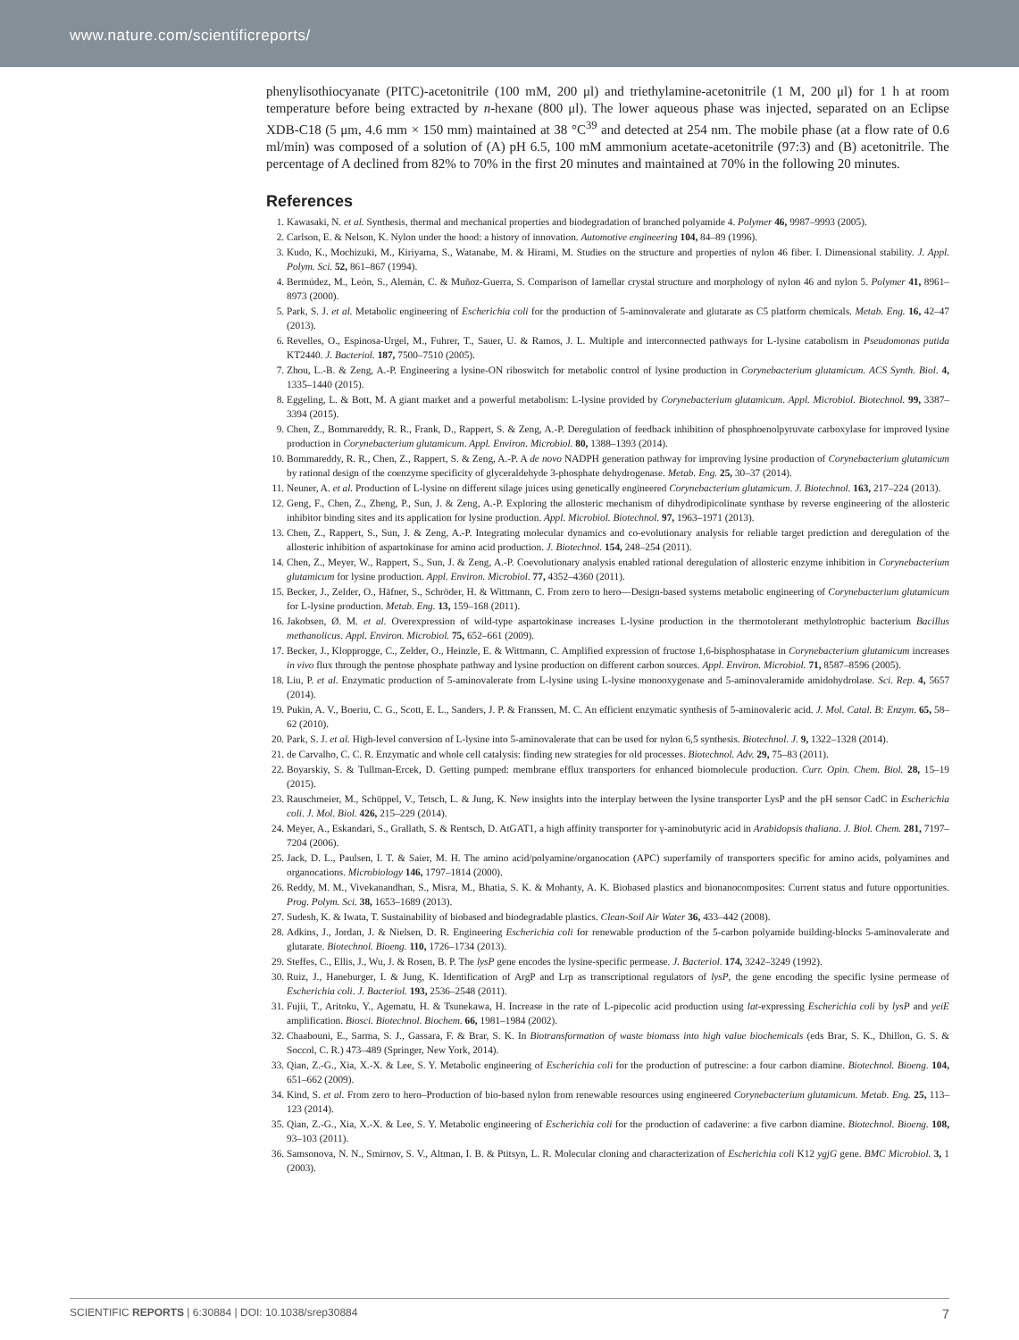www.nature.com/scientificreports/
phenylisothiocyanate (PITC)-acetonitrile (100 mM, 200 μl) and triethylamine-acetonitrile (1 M, 200 μl) for 1 h at room temperature before being extracted by n-hexane (800 μl). The lower aqueous phase was injected, separated on an Eclipse XDB-C18 (5 μm, 4.6 mm × 150 mm) maintained at 38 °C<sup>39</sup> and detected at 254 nm. The mobile phase (at a flow rate of 0.6 ml/min) was composed of a solution of (A) pH 6.5, 100 mM ammonium acetate-acetonitrile (97:3) and (B) acetonitrile. The percentage of A declined from 82% to 70% in the first 20 minutes and maintained at 70% in the following 20 minutes.
References
1. Kawasaki, N. et al. Synthesis, thermal and mechanical properties and biodegradation of branched polyamide 4. Polymer 46, 9987–9993 (2005).
2. Carlson, E. & Nelson, K. Nylon under the hood: a history of innovation. Automotive engineering 104, 84–89 (1996).
3. Kudo, K., Mochizuki, M., Kiriyama, S., Watanabe, M. & Hirami, M. Studies on the structure and properties of nylon 46 fiber. I. Dimensional stability. J. Appl. Polym. Sci. 52, 861–867 (1994).
4. Bermúdez, M., León, S., Alemán, C. & Muñoz-Guerra, S. Comparison of lamellar crystal structure and morphology of nylon 46 and nylon 5. Polymer 41, 8961–8973 (2000).
5. Park, S. J. et al. Metabolic engineering of Escherichia coli for the production of 5-aminovalerate and glutarate as C5 platform chemicals. Metab. Eng. 16, 42–47 (2013).
6. Revelles, O., Espinosa-Urgel, M., Fuhrer, T., Sauer, U. & Ramos, J. L. Multiple and interconnected pathways for L-lysine catabolism in Pseudomonas putida KT2440. J. Bacteriol. 187, 7500–7510 (2005).
7. Zhou, L.-B. & Zeng, A.-P. Engineering a lysine-ON riboswitch for metabolic control of lysine production in Corynebacterium glutamicum. ACS Synth. Biol. 4, 1335–1440 (2015).
8. Eggeling, L. & Bott, M. A giant market and a powerful metabolism: L-lysine provided by Corynebacterium glutamicum. Appl. Microbiol. Biotechnol. 99, 3387–3394 (2015).
9. Chen, Z., Bommareddy, R. R., Frank, D., Rappert, S. & Zeng, A.-P. Deregulation of feedback inhibition of phosphoenolpyruvate carboxylase for improved lysine production in Corynebacterium glutamicum. Appl. Environ. Microbiol. 80, 1388–1393 (2014).
10. Bommareddy, R. R., Chen, Z., Rappert, S. & Zeng, A.-P. A de novo NADPH generation pathway for improving lysine production of Corynebacterium glutamicum by rational design of the coenzyme specificity of glyceraldehyde 3-phosphate dehydrogenase. Metab. Eng. 25, 30–37 (2014).
11. Neuner, A. et al. Production of L-lysine on different silage juices using genetically engineered Corynebacterium glutamicum. J. Biotechnol. 163, 217–224 (2013).
12. Geng, F., Chen, Z., Zheng, P., Sun, J. & Zeng, A.-P. Exploring the allosteric mechanism of dihydrodipicolinate synthase by reverse engineering of the allosteric inhibitor binding sites and its application for lysine production. Appl. Microbiol. Biotechnol. 97, 1963–1971 (2013).
13. Chen, Z., Rappert, S., Sun, J. & Zeng, A.-P. Integrating molecular dynamics and co-evolutionary analysis for reliable target prediction and deregulation of the allosteric inhibition of aspartokinase for amino acid production. J. Biotechnol. 154, 248–254 (2011).
14. Chen, Z., Meyer, W., Rappert, S., Sun, J. & Zeng, A.-P. Coevolutionary analysis enabled rational deregulation of allosteric enzyme inhibition in Corynebacterium glutamicum for lysine production. Appl. Environ. Microbiol. 77, 4352–4360 (2011).
15. Becker, J., Zelder, O., Häfner, S., Schröder, H. & Wittmann, C. From zero to hero—Design-based systems metabolic engineering of Corynebacterium glutamicum for L-lysine production. Metab. Eng. 13, 159–168 (2011).
16. Jakobsen, Ø. M. et al. Overexpression of wild-type aspartokinase increases L-lysine production in the thermotolerant methylotrophic bacterium Bacillus methanolicus. Appl. Environ. Microbiol. 75, 652–661 (2009).
17. Becker, J., Klopprogge, C., Zelder, O., Heinzle, E. & Wittmann, C. Amplified expression of fructose 1,6-bisphosphatase in Corynebacterium glutamicum increases in vivo flux through the pentose phosphate pathway and lysine production on different carbon sources. Appl. Environ. Microbiol. 71, 8587–8596 (2005).
18. Liu, P. et al. Enzymatic production of 5-aminovalerate from L-lysine using L-lysine monooxygenase and 5-aminovaleramide amidohydrolase. Sci. Rep. 4, 5657 (2014).
19. Pukin, A. V., Boeriu, C. G., Scott, E. L., Sanders, J. P. & Franssen, M. C. An efficient enzymatic synthesis of 5-aminovaleric acid. J. Mol. Catal. B: Enzym. 65, 58–62 (2010).
20. Park, S. J. et al. High-level conversion of L-lysine into 5-aminovalerate that can be used for nylon 6,5 synthesis. Biotechnol. J. 9, 1322–1328 (2014).
21. de Carvalho, C. C. R. Enzymatic and whole cell catalysis: finding new strategies for old processes. Biotechnol. Adv. 29, 75–83 (2011).
22. Boyarskiy, S. & Tullman-Ercek, D. Getting pumped: membrane efflux transporters for enhanced biomolecule production. Curr. Opin. Chem. Biol. 28, 15–19 (2015).
23. Rauschmeier, M., Schüppel, V., Tetsch, L. & Jung, K. New insights into the interplay between the lysine transporter LysP and the pH sensor CadC in Escherichia coli. J. Mol. Biol. 426, 215–229 (2014).
24. Meyer, A., Eskandari, S., Grallath, S. & Rentsch, D. AtGAT1, a high affinity transporter for γ-aminobutyric acid in Arabidopsis thaliana. J. Biol. Chem. 281, 7197–7204 (2006).
25. Jack, D. L., Paulsen, I. T. & Saier, M. H. The amino acid/polyamine/organocation (APC) superfamily of transporters specific for amino acids, polyamines and organocations. Microbiology 146, 1797–1814 (2000).
26. Reddy, M. M., Vivekanandhan, S., Misra, M., Bhatia, S. K. & Mohanty, A. K. Biobased plastics and bionanocomposites: Current status and future opportunities. Prog. Polym. Sci. 38, 1653–1689 (2013).
27. Sudesh, K. & Iwata, T. Sustainability of biobased and biodegradable plastics. Clean-Soil Air Water 36, 433–442 (2008).
28. Adkins, J., Jordan, J. & Nielsen, D. R. Engineering Escherichia coli for renewable production of the 5-carbon polyamide building-blocks 5-aminovalerate and glutarate. Biotechnol. Bioeng. 110, 1726–1734 (2013).
29. Steffes, C., Ellis, J., Wu, J. & Rosen, B. P. The lysP gene encodes the lysine-specific permease. J. Bacteriol. 174, 3242–3249 (1992).
30. Ruiz, J., Haneburger, I. & Jung, K. Identification of ArgP and Lrp as transcriptional regulators of lysP, the gene encoding the specific lysine permease of Escherichia coli. J. Bacteriol. 193, 2536–2548 (2011).
31. Fujii, T., Aritoku, Y., Agematu, H. & Tsunekawa, H. Increase in the rate of L-pipecolic acid production using lat-expressing Escherichia coli by lysP and yeiE amplification. Biosci. Biotechnol. Biochem. 66, 1981–1984 (2002).
32. Chaabouni, E., Sarma, S. J., Gassara, F. & Brar, S. K. In Biotransformation of waste biomass into high value biochemicals (eds Brar, S. K., Dhillon, G. S. & Soccol, C. R.) 473–489 (Springer, New York, 2014).
33. Qian, Z.-G., Xia, X.-X. & Lee, S. Y. Metabolic engineering of Escherichia coli for the production of putrescine: a four carbon diamine. Biotechnol. Bioeng. 104, 651–662 (2009).
34. Kind, S. et al. From zero to hero–Production of bio-based nylon from renewable resources using engineered Corynebacterium glutamicum. Metab. Eng. 25, 113–123 (2014).
35. Qian, Z.-G., Xia, X.-X. & Lee, S. Y. Metabolic engineering of Escherichia coli for the production of cadaverine: a five carbon diamine. Biotechnol. Bioeng. 108, 93–103 (2011).
36. Samsonova, N. N., Smirnov, S. V., Altman, I. B. & Ptitsyn, L. R. Molecular cloning and characterization of Escherichia coli K12 ygjG gene. BMC Microbiol. 3, 1 (2003).
SCIENTIFIC REPORTS | 6:30884 | DOI: 10.1038/srep30884 7